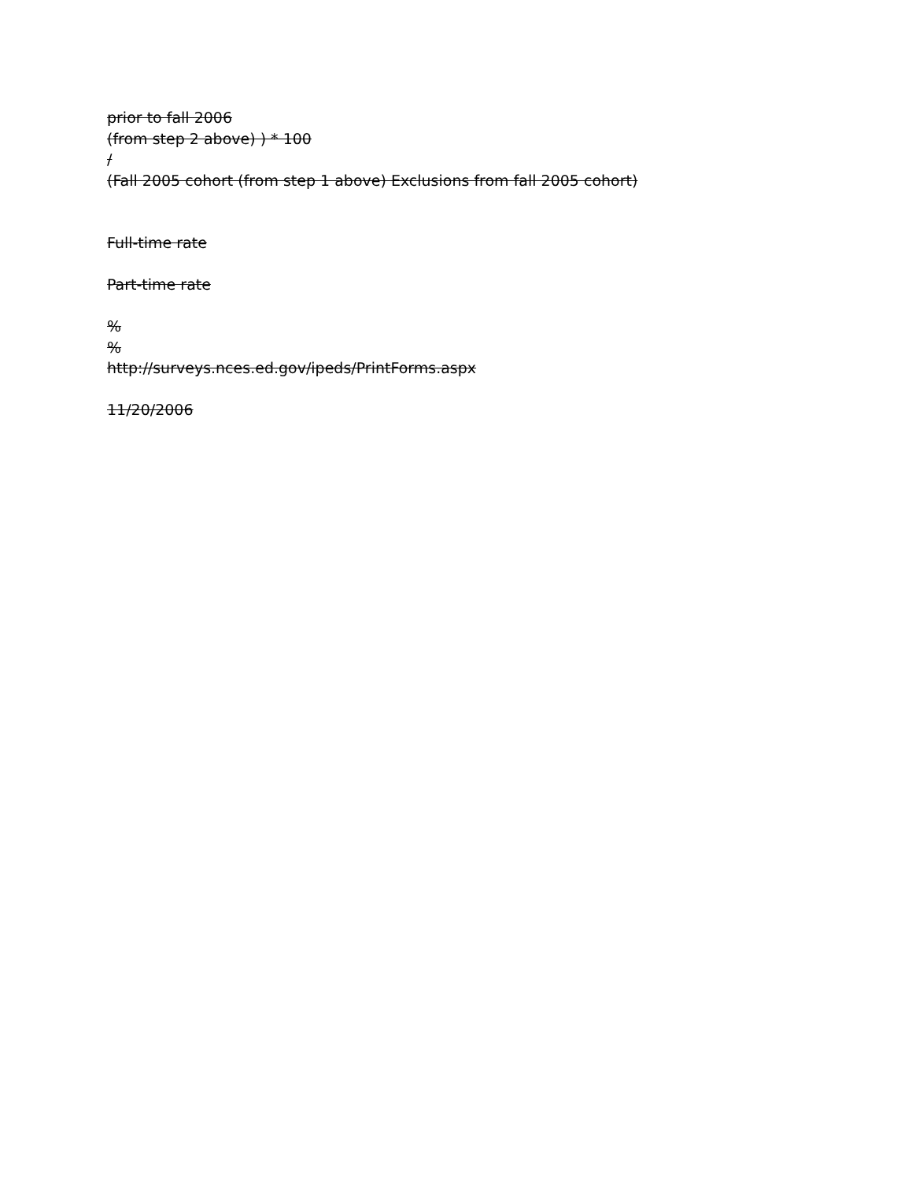prior to fall 2006
(from step 2 above) ) * 100
/
(Fall 2005 cohort (from step 1 above) Exclusions from fall 2005 cohort)
Full-time rate
Part-time rate
%
%
http://surveys.nces.ed.gov/ipeds/PrintForms.aspx
11/20/2006